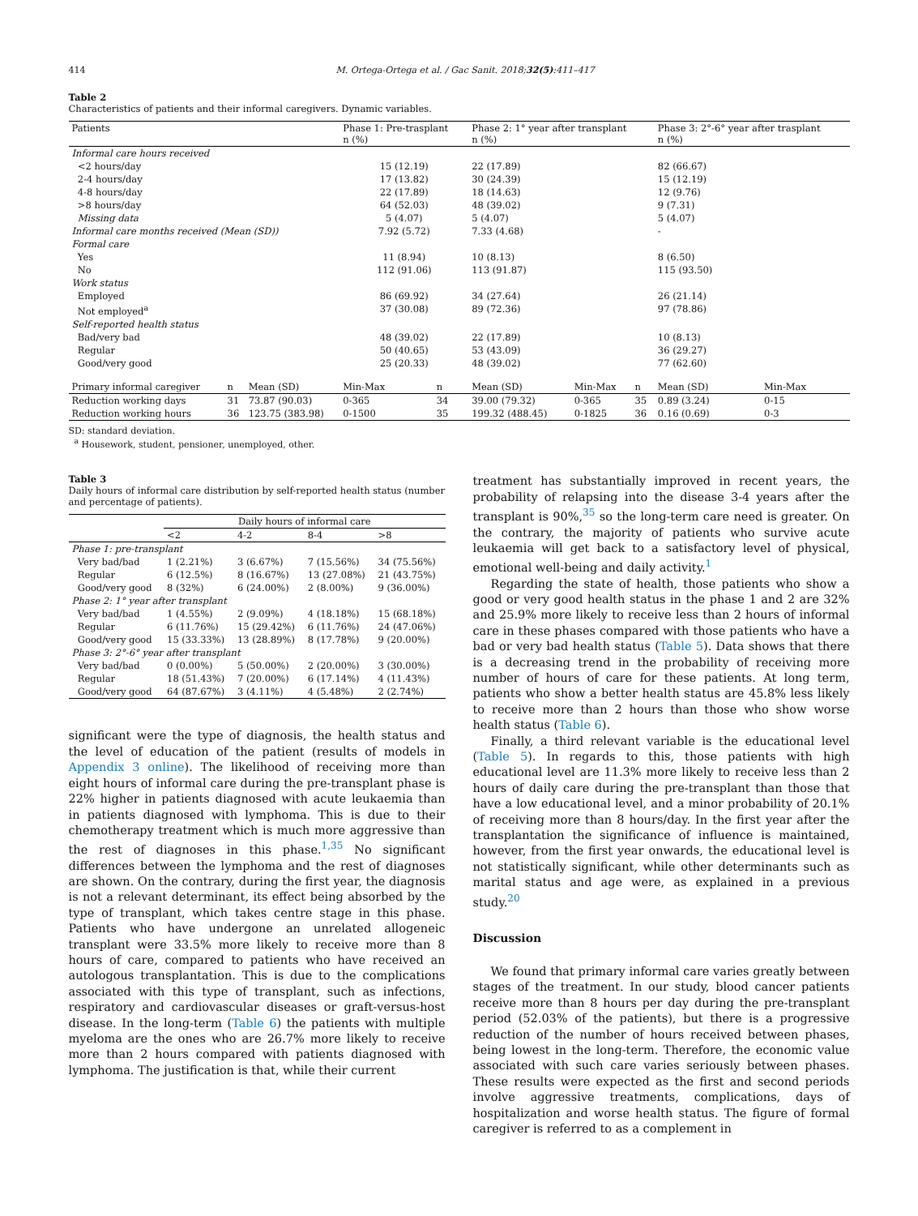414 M. Ortega-Ortega et al. / Gac Sanit. 2018;32(5):411–417
Table 2
Characteristics of patients and their informal caregivers. Dynamic variables.
| Patients | | | Phase 1: Pre-trasplant n (%) | | Phase 2: 1° year after transplant n (%) | | | Phase 3: 2°-6° year after trasplant n (%) | |
| --- | --- | --- | --- | --- | --- | --- | --- | --- | --- |
| Informal care hours received | | | | | | | | | |
| <2 hours/day | | | 15 (12.19) | | 22 (17.89) | | | 82 (66.67) | |
| 2-4 hours/day | | | 17 (13.82) | | 30 (24.39) | | | 15 (12.19) | |
| 4-8 hours/day | | | 22 (17.89) | | 18 (14.63) | | | 12 (9.76) | |
| >8 hours/day | | | 64 (52.03) | | 48 (39.02) | | | 9 (7.31) | |
| Missing data | | | 5 (4.07) | | 5 (4.07) | | | 5 (4.07) | |
| Informal care months received (Mean (SD)) | | | 7.92 (5.72) | | 7.33 (4.68) | | | - | |
| Formal care | | | | | | | | | |
| Yes | | | 11 (8.94) | | 10 (8.13) | | | 8 (6.50) | |
| No | | | 112 (91.06) | | 113 (91.87) | | | 115 (93.50) | |
| Work status | | | | | | | | | |
| Employed | | | 86 (69.92) | | 34 (27.64) | | | 26 (21.14) | |
| Not employed<sup>a</sup> | | | 37 (30.08) | | 89 (72.36) | | | 97 (78.86) | |
| Self-reported health status | | | | | | | | | |
| Bad/very bad | | | 48 (39.02) | | 22 (17.89) | | | 10 (8.13) | |
| Regular | | | 50 (40.65) | | 53 (43.09) | | | 36 (29.27) | |
| Good/very good | | | 25 (20.33) | | 48 (39.02) | | | 77 (62.60) | |
| Primary informal caregiver | n | Mean (SD) | Min-Max | n | Mean (SD) | Min-Max | n | Mean (SD) | Min-Max |
| Reduction working days | 31 | 73.87 (90.03) | 0-365 | 34 | 39.00 (79.32) | 0-365 | 35 | 0.89 (3.24) | 0-15 |
| Reduction working hours | 36 | 123.75 (383.98) | 0-1500 | 35 | 199.32 (488.45) | 0-1825 | 36 | 0.16 (0.69) | 0-3 |
SD: standard deviation.
<sup>a</sup> Housework, student, pensioner, unemployed, other.
Table 3
Daily hours of informal care distribution by self-reported health status (number and percentage of patients).
| | Daily hours of informal care | | | |
| --- | --- | --- | --- | --- |
| | <2 | 4-2 | 8-4 | >8 |
| Phase 1: pre-transplant | | | | |
| Very bad/bad | 1 (2.21%) | 3 (6.67%) | 7 (15.56%) | 34 (75.56%) |
| Regular | 6 (12.5%) | 8 (16.67%) | 13 (27.08%) | 21 (43.75%) |
| Good/very good | 8 (32%) | 6 (24.00%) | 2 (8.00%) | 9 (36.00%) |
| Phase 2: 1° year after transplant | | | | |
| Very bad/bad | 1 (4.55%) | 2 (9.09%) | 4 (18.18%) | 15 (68.18%) |
| Regular | 6 (11.76%) | 15 (29.42%) | 6 (11.76%) | 24 (47.06%) |
| Good/very good | 15 (33.33%) | 13 (28.89%) | 8 (17.78%) | 9 (20.00%) |
| Phase 3: 2°-6° year after transplant | | | | |
| Very bad/bad | 0 (0.00%) | 5 (50.00%) | 2 (20.00%) | 3 (30.00%) |
| Regular | 18 (51.43%) | 7 (20.00%) | 6 (17.14%) | 4 (11.43%) |
| Good/very good | 64 (87.67%) | 3 (4.11%) | 4 (5.48%) | 2 (2.74%) |
significant were the type of diagnosis, the health status and the level of education of the patient (results of models in Appendix 3 online). The likelihood of receiving more than eight hours of informal care during the pre-transplant phase is 22% higher in patients diagnosed with acute leukaemia than in patients diagnosed with lymphoma. This is due to their chemotherapy treatment which is much more aggressive than the rest of diagnoses in this phase.<sup>1,35</sup> No significant differences between the lymphoma and the rest of diagnoses are shown. On the contrary, during the first year, the diagnosis is not a relevant determinant, its effect being absorbed by the type of transplant, which takes centre stage in this phase. Patients who have undergone an unrelated allogeneic transplant were 33.5% more likely to receive more than 8 hours of care, compared to patients who have received an autologous transplantation. This is due to the complications associated with this type of transplant, such as infections, respiratory and cardiovascular diseases or graft-versus-host disease. In the long-term (Table 6) the patients with multiple myeloma are the ones who are 26.7% more likely to receive more than 2 hours compared with patients diagnosed with lymphoma. The justification is that, while their current
treatment has substantially improved in recent years, the probability of relapsing into the disease 3-4 years after the transplant is 90%,<sup>35</sup> so the long-term care need is greater. On the contrary, the majority of patients who survive acute leukaemia will get back to a satisfactory level of physical, emotional well-being and daily activity.<sup>1</sup>
Regarding the state of health, those patients who show a good or very good health status in the phase 1 and 2 are 32% and 25.9% more likely to receive less than 2 hours of informal care in these phases compared with those patients who have a bad or very bad health status (Table 5). Data shows that there is a decreasing trend in the probability of receiving more number of hours of care for these patients. At long term, patients who show a better health status are 45.8% less likely to receive more than 2 hours than those who show worse health status (Table 6).
Finally, a third relevant variable is the educational level (Table 5). In regards to this, those patients with high educational level are 11.3% more likely to receive less than 2 hours of daily care during the pre-transplant than those that have a low educational level, and a minor probability of 20.1% of receiving more than 8 hours/day. In the first year after the transplantation the significance of influence is maintained, however, from the first year onwards, the educational level is not statistically significant, while other determinants such as marital status and age were, as explained in a previous study.<sup>20</sup>
Discussion
We found that primary informal care varies greatly between stages of the treatment. In our study, blood cancer patients receive more than 8 hours per day during the pre-transplant period (52.03% of the patients), but there is a progressive reduction of the number of hours received between phases, being lowest in the long-term. Therefore, the economic value associated with such care varies seriously between phases. These results were expected as the first and second periods involve aggressive treatments, complications, days of hospitalization and worse health status. The figure of formal caregiver is referred to as a complement in